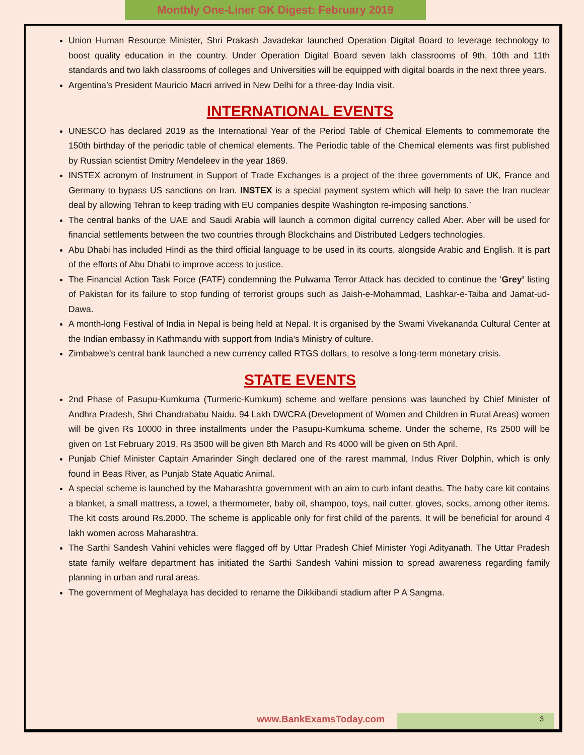Monthly One-Liner GK Digest: February 2019
Union Human Resource Minister, Shri Prakash Javadekar launched Operation Digital Board to leverage technology to boost quality education in the country. Under Operation Digital Board seven lakh classrooms of 9th, 10th and 11th standards and two lakh classrooms of colleges and Universities will be equipped with digital boards in the next three years.
Argentina’s President Mauricio Macri arrived in New Delhi for a three-day India visit.
INTERNATIONAL EVENTS
UNESCO has declared 2019 as the International Year of the Period Table of Chemical Elements to commemorate the 150th birthday of the periodic table of chemical elements. The Periodic table of the Chemical elements was first published by Russian scientist Dmitry Mendeleev in the year 1869.
INSTEX acronym of Instrument in Support of Trade Exchanges is a project of the three governments of UK, France and Germany to bypass US sanctions on Iran. INSTEX is a special payment system which will help to save the Iran nuclear deal by allowing Tehran to keep trading with EU companies despite Washington re-imposing sanctions.’
The central banks of the UAE and Saudi Arabia will launch a common digital currency called Aber. Aber will be used for financial settlements between the two countries through Blockchains and Distributed Ledgers technologies.
Abu Dhabi has included Hindi as the third official language to be used in its courts, alongside Arabic and English. It is part of the efforts of Abu Dhabi to improve access to justice.
The Financial Action Task Force (FATF) condemning the Pulwama Terror Attack has decided to continue the ‘Grey’ listing of Pakistan for its failure to stop funding of terrorist groups such as Jaish-e-Mohammad, Lashkar-e-Taiba and Jamat-ud-Dawa.
A month-long Festival of India in Nepal is being held at Nepal. It is organised by the Swami Vivekananda Cultural Center at the Indian embassy in Kathmandu with support from India’s Ministry of culture.
Zimbabwe’s central bank launched a new currency called RTGS dollars, to resolve a long-term monetary crisis.
STATE EVENTS
2nd Phase of Pasupu-Kumkuma (Turmeric-Kumkum) scheme and welfare pensions was launched by Chief Minister of Andhra Pradesh, Shri Chandrababu Naidu. 94 Lakh DWCRA (Development of Women and Children in Rural Areas) women will be given Rs 10000 in three installments under the Pasupu-Kumkuma scheme. Under the scheme, Rs 2500 will be given on 1st February 2019, Rs 3500 will be given 8th March and Rs 4000 will be given on 5th April.
Punjab Chief Minister Captain Amarinder Singh declared one of the rarest mammal, Indus River Dolphin, which is only found in Beas River, as Punjab State Aquatic Animal.
A special scheme is launched by the Maharashtra government with an aim to curb infant deaths. The baby care kit contains a blanket, a small mattress, a towel, a thermometer, baby oil, shampoo, toys, nail cutter, gloves, socks, among other items. The kit costs around Rs.2000. The scheme is applicable only for first child of the parents. It will be beneficial for around 4 lakh women across Maharashtra.
The Sarthi Sandesh Vahini vehicles were flagged off by Uttar Pradesh Chief Minister Yogi Adityanath. The Uttar Pradesh state family welfare department has initiated the Sarthi Sandesh Vahini mission to spread awareness regarding family planning in urban and rural areas.
The government of Meghalaya has decided to rename the Dikkibandi stadium after P A Sangma.
www.BankExamsToday.com 3